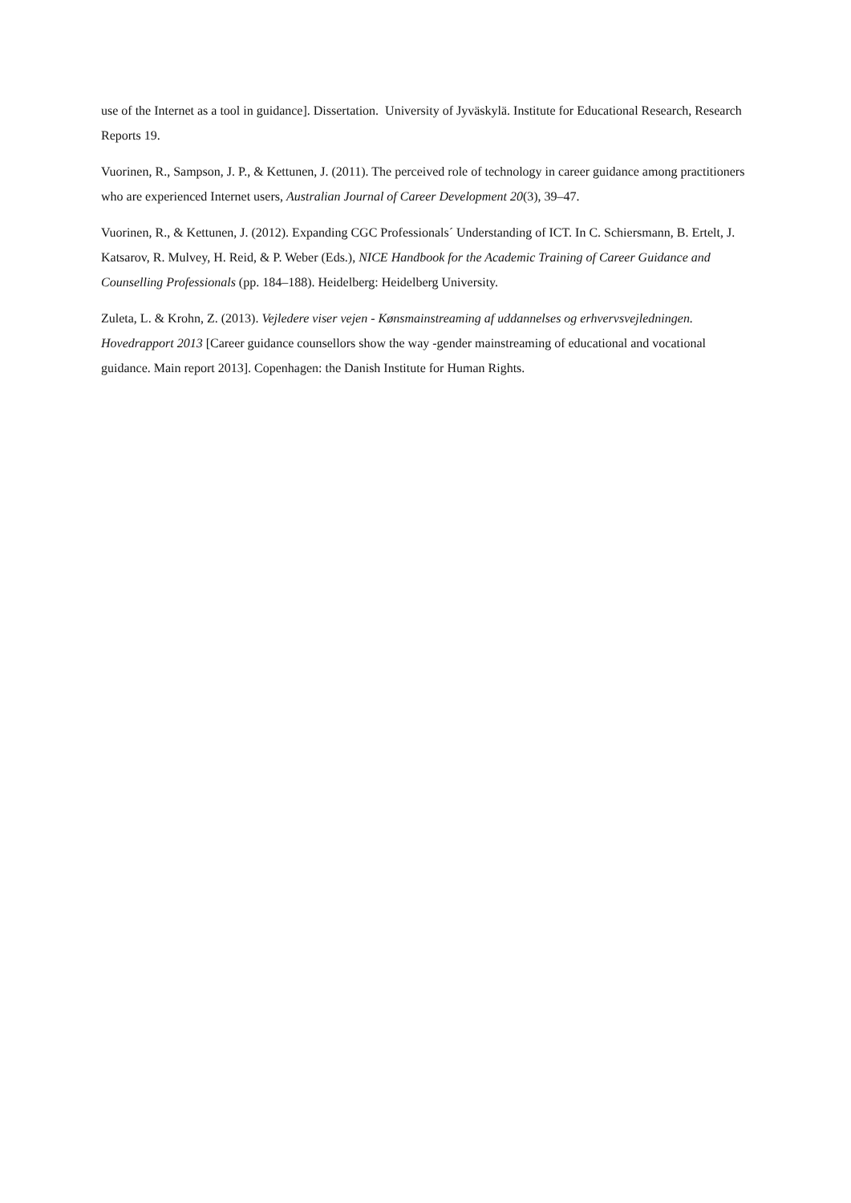use of the Internet as a tool in guidance]. Dissertation. University of Jyväskylä. Institute for Educational Research, Research Reports 19.
Vuorinen, R., Sampson, J. P., & Kettunen, J. (2011). The perceived role of technology in career guidance among practitioners who are experienced Internet users, Australian Journal of Career Development 20(3), 39–47.
Vuorinen, R., & Kettunen, J. (2012). Expanding CGC Professionals´ Understanding of ICT. In C. Schiersmann, B. Ertelt, J. Katsarov, R. Mulvey, H. Reid, & P. Weber (Eds.), NICE Handbook for the Academic Training of Career Guidance and Counselling Professionals (pp. 184–188). Heidelberg: Heidelberg University.
Zuleta, L. & Krohn, Z. (2013). Vejledere viser vejen - Kønsmainstreaming af uddannelses og erhvervsvejledningen. Hovedrapport 2013 [Career guidance counsellors show the way -gender mainstreaming of educational and vocational guidance. Main report 2013]. Copenhagen: the Danish Institute for Human Rights.